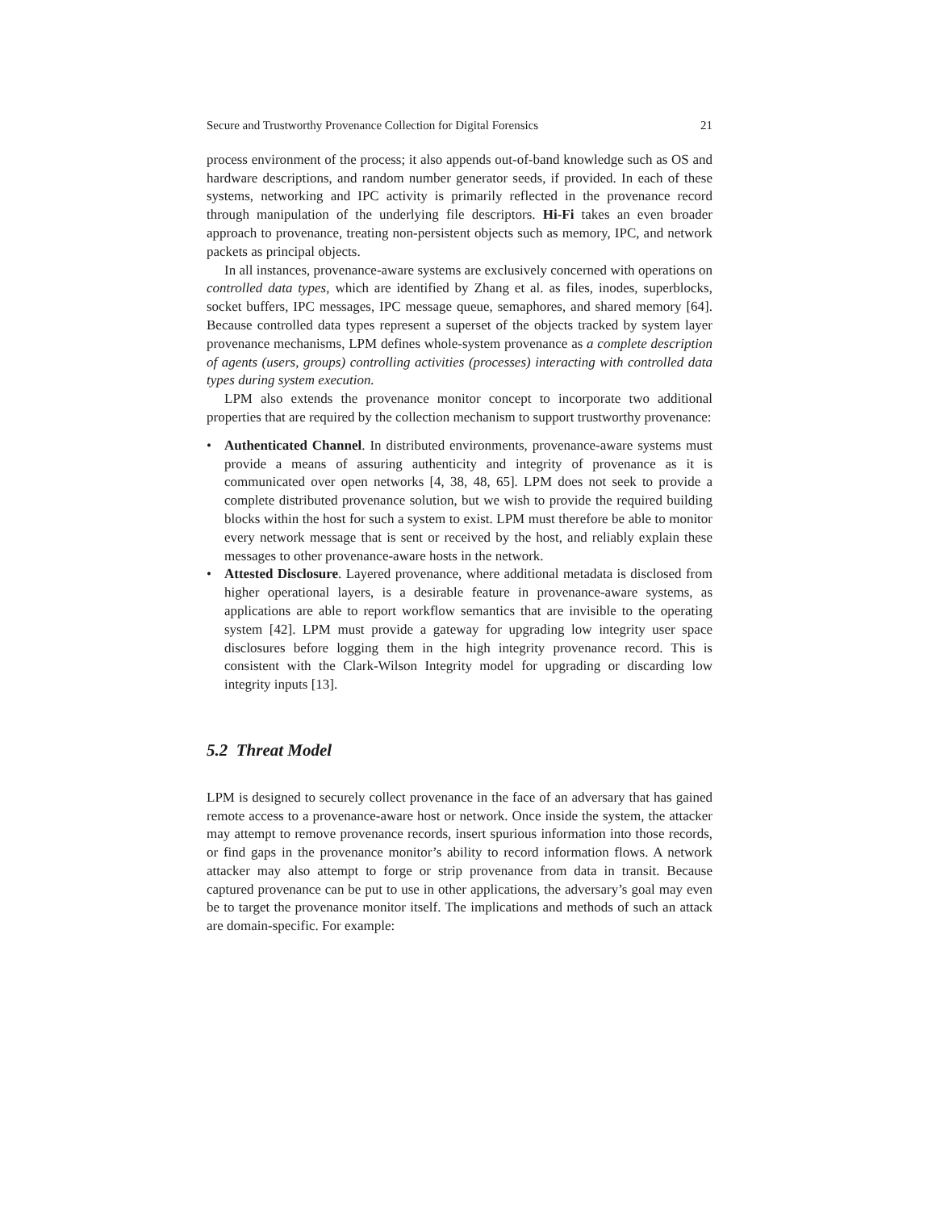Secure and Trustworthy Provenance Collection for Digital Forensics 21
process environment of the process; it also appends out-of-band knowledge such as OS and hardware descriptions, and random number generator seeds, if provided. In each of these systems, networking and IPC activity is primarily reflected in the provenance record through manipulation of the underlying file descriptors. Hi-Fi takes an even broader approach to provenance, treating non-persistent objects such as memory, IPC, and network packets as principal objects.
In all instances, provenance-aware systems are exclusively concerned with operations on controlled data types, which are identified by Zhang et al. as files, inodes, superblocks, socket buffers, IPC messages, IPC message queue, semaphores, and shared memory [64]. Because controlled data types represent a superset of the objects tracked by system layer provenance mechanisms, LPM defines whole-system provenance as a complete description of agents (users, groups) controlling activities (processes) interacting with controlled data types during system execution.
LPM also extends the provenance monitor concept to incorporate two additional properties that are required by the collection mechanism to support trustworthy provenance:
• Authenticated Channel. In distributed environments, provenance-aware systems must provide a means of assuring authenticity and integrity of provenance as it is communicated over open networks [4, 38, 48, 65]. LPM does not seek to provide a complete distributed provenance solution, but we wish to provide the required building blocks within the host for such a system to exist. LPM must therefore be able to monitor every network message that is sent or received by the host, and reliably explain these messages to other provenance-aware hosts in the network.
• Attested Disclosure. Layered provenance, where additional metadata is disclosed from higher operational layers, is a desirable feature in provenance-aware systems, as applications are able to report workflow semantics that are invisible to the operating system [42]. LPM must provide a gateway for upgrading low integrity user space disclosures before logging them in the high integrity provenance record. This is consistent with the Clark-Wilson Integrity model for upgrading or discarding low integrity inputs [13].
5.2 Threat Model
LPM is designed to securely collect provenance in the face of an adversary that has gained remote access to a provenance-aware host or network. Once inside the system, the attacker may attempt to remove provenance records, insert spurious information into those records, or find gaps in the provenance monitor’s ability to record information flows. A network attacker may also attempt to forge or strip provenance from data in transit. Because captured provenance can be put to use in other applications, the adversary’s goal may even be to target the provenance monitor itself. The implications and methods of such an attack are domain-specific. For example: